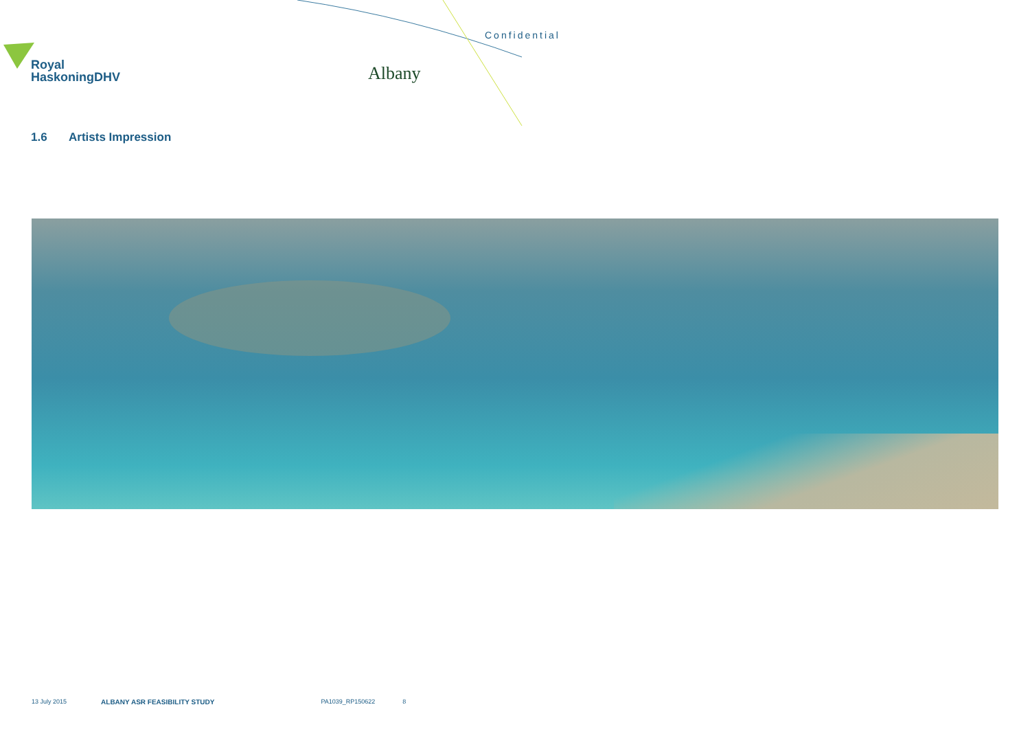Royal
HaskoningDHV
Albany
Confidential
1.6 Artists Impression
13 July 2015 ALBANY ASR FEASIBILITY STUDY PA1039_RP150622 8